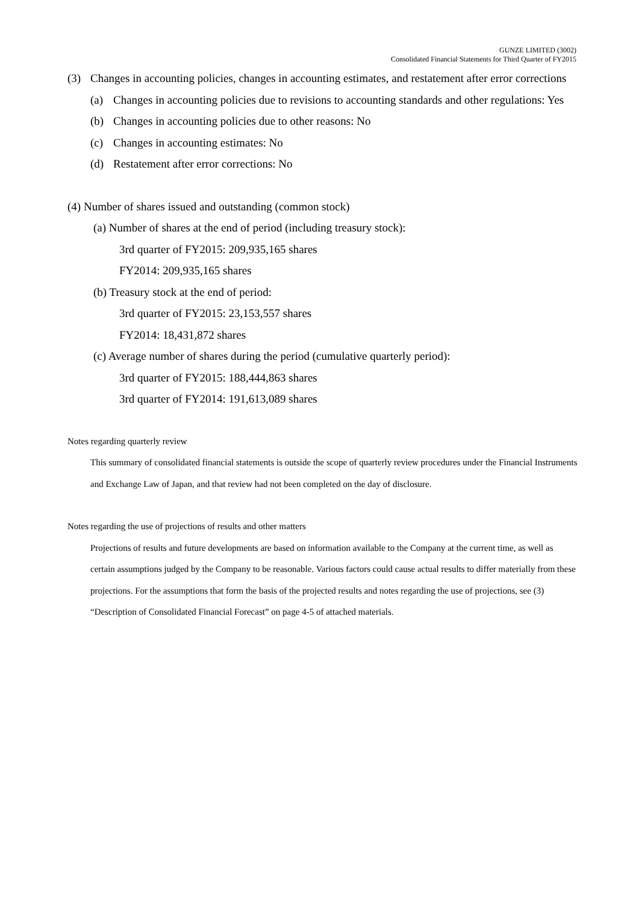GUNZE LIMITED (3002)
Consolidated Financial Statements for Third Quarter of FY2015
(3) Changes in accounting policies, changes in accounting estimates, and restatement after error corrections
(a) Changes in accounting policies due to revisions to accounting standards and other regulations: Yes
(b) Changes in accounting policies due to other reasons: No
(c) Changes in accounting estimates: No
(d) Restatement after error corrections: No
(4) Number of shares issued and outstanding (common stock)
(a) Number of shares at the end of period (including treasury stock):
3rd quarter of FY2015: 209,935,165 shares
FY2014: 209,935,165 shares
(b) Treasury stock at the end of period:
3rd quarter of FY2015: 23,153,557 shares
FY2014: 18,431,872 shares
(c) Average number of shares during the period (cumulative quarterly period):
3rd quarter of FY2015: 188,444,863 shares
3rd quarter of FY2014: 191,613,089 shares
Notes regarding quarterly review
This summary of consolidated financial statements is outside the scope of quarterly review procedures under the Financial Instruments and Exchange Law of Japan, and that review had not been completed on the day of disclosure.
Notes regarding the use of projections of results and other matters
Projections of results and future developments are based on information available to the Company at the current time, as well as certain assumptions judged by the Company to be reasonable. Various factors could cause actual results to differ materially from these projections. For the assumptions that form the basis of the projected results and notes regarding the use of projections, see (3) “Description of Consolidated Financial Forecast” on page 4-5 of attached materials.